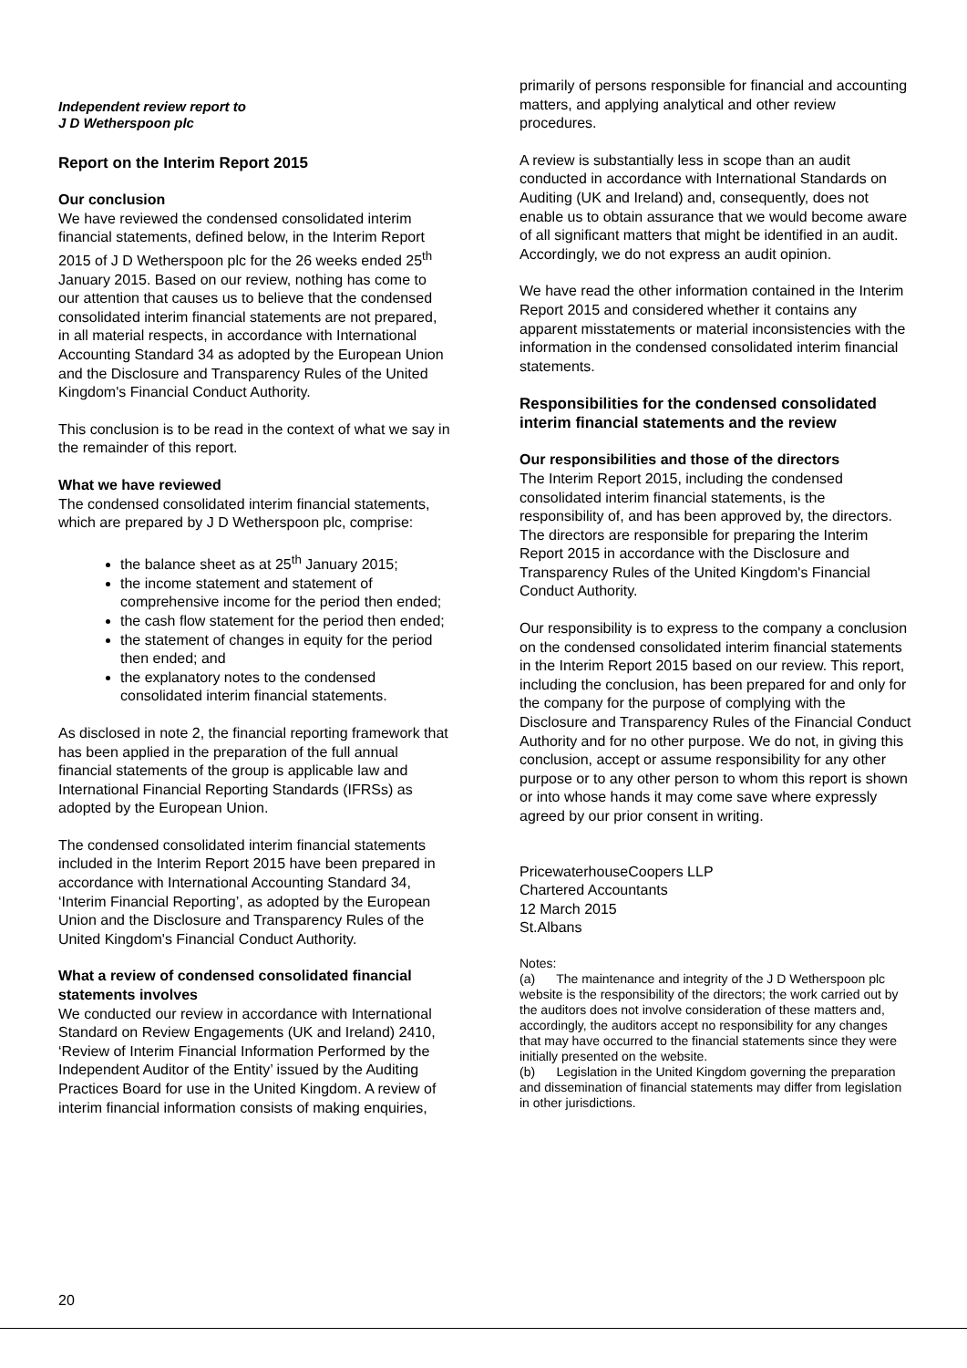Independent review report to
J D Wetherspoon plc
Report on the Interim Report 2015
Our conclusion
We have reviewed the condensed consolidated interim financial statements, defined below, in the Interim Report 2015 of J D Wetherspoon plc for the 26 weeks ended 25<sup>th</sup> January 2015. Based on our review, nothing has come to our attention that causes us to believe that the condensed consolidated interim financial statements are not prepared, in all material respects, in accordance with International Accounting Standard 34 as adopted by the European Union and the Disclosure and Transparency Rules of the United Kingdom's Financial Conduct Authority.
This conclusion is to be read in the context of what we say in the remainder of this report.
What we have reviewed
The condensed consolidated interim financial statements, which are prepared by J D Wetherspoon plc, comprise:
the balance sheet as at 25<sup>th</sup> January 2015;
the income statement and statement of comprehensive income for the period then ended;
the cash flow statement for the period then ended;
the statement of changes in equity for the period then ended; and
the explanatory notes to the condensed consolidated interim financial statements.
As disclosed in note 2, the financial reporting framework that has been applied in the preparation of the full annual financial statements of the group is applicable law and International Financial Reporting Standards (IFRSs) as adopted by the European Union.
The condensed consolidated interim financial statements included in the Interim Report 2015 have been prepared in accordance with International Accounting Standard 34, ‘Interim Financial Reporting’, as adopted by the European Union and the Disclosure and Transparency Rules of the United Kingdom's Financial Conduct Authority.
What a review of condensed consolidated financial statements involves
We conducted our review in accordance with International Standard on Review Engagements (UK and Ireland) 2410, ‘Review of Interim Financial Information Performed by the Independent Auditor of the Entity’ issued by the Auditing Practices Board for use in the United Kingdom. A review of interim financial information consists of making enquiries,
primarily of persons responsible for financial and accounting matters, and applying analytical and other review procedures.
A review is substantially less in scope than an audit conducted in accordance with International Standards on Auditing (UK and Ireland) and, consequently, does not enable us to obtain assurance that we would become aware of all significant matters that might be identified in an audit. Accordingly, we do not express an audit opinion.
We have read the other information contained in the Interim Report 2015 and considered whether it contains any apparent misstatements or material inconsistencies with the information in the condensed consolidated interim financial statements.
Responsibilities for the condensed consolidated interim financial statements and the review
Our responsibilities and those of the directors
The Interim Report 2015, including the condensed consolidated interim financial statements, is the responsibility of, and has been approved by, the directors. The directors are responsible for preparing the Interim Report 2015 in accordance with the Disclosure and Transparency Rules of the United Kingdom's Financial Conduct Authority.
Our responsibility is to express to the company a conclusion on the condensed consolidated interim financial statements in the Interim Report 2015 based on our review. This report, including the conclusion, has been prepared for and only for the company for the purpose of complying with the Disclosure and Transparency Rules of the Financial Conduct Authority and for no other purpose. We do not, in giving this conclusion, accept or assume responsibility for any other purpose or to any other person to whom this report is shown or into whose hands it may come save where expressly agreed by our prior consent in writing.
PricewaterhouseCoopers LLP
Chartered Accountants
12 March 2015
St.Albans
Notes:
(a) The maintenance and integrity of the J D Wetherspoon plc website is the responsibility of the directors; the work carried out by the auditors does not involve consideration of these matters and, accordingly, the auditors accept no responsibility for any changes that may have occurred to the financial statements since they were initially presented on the website.
(b) Legislation in the United Kingdom governing the preparation and dissemination of financial statements may differ from legislation in other jurisdictions.
20